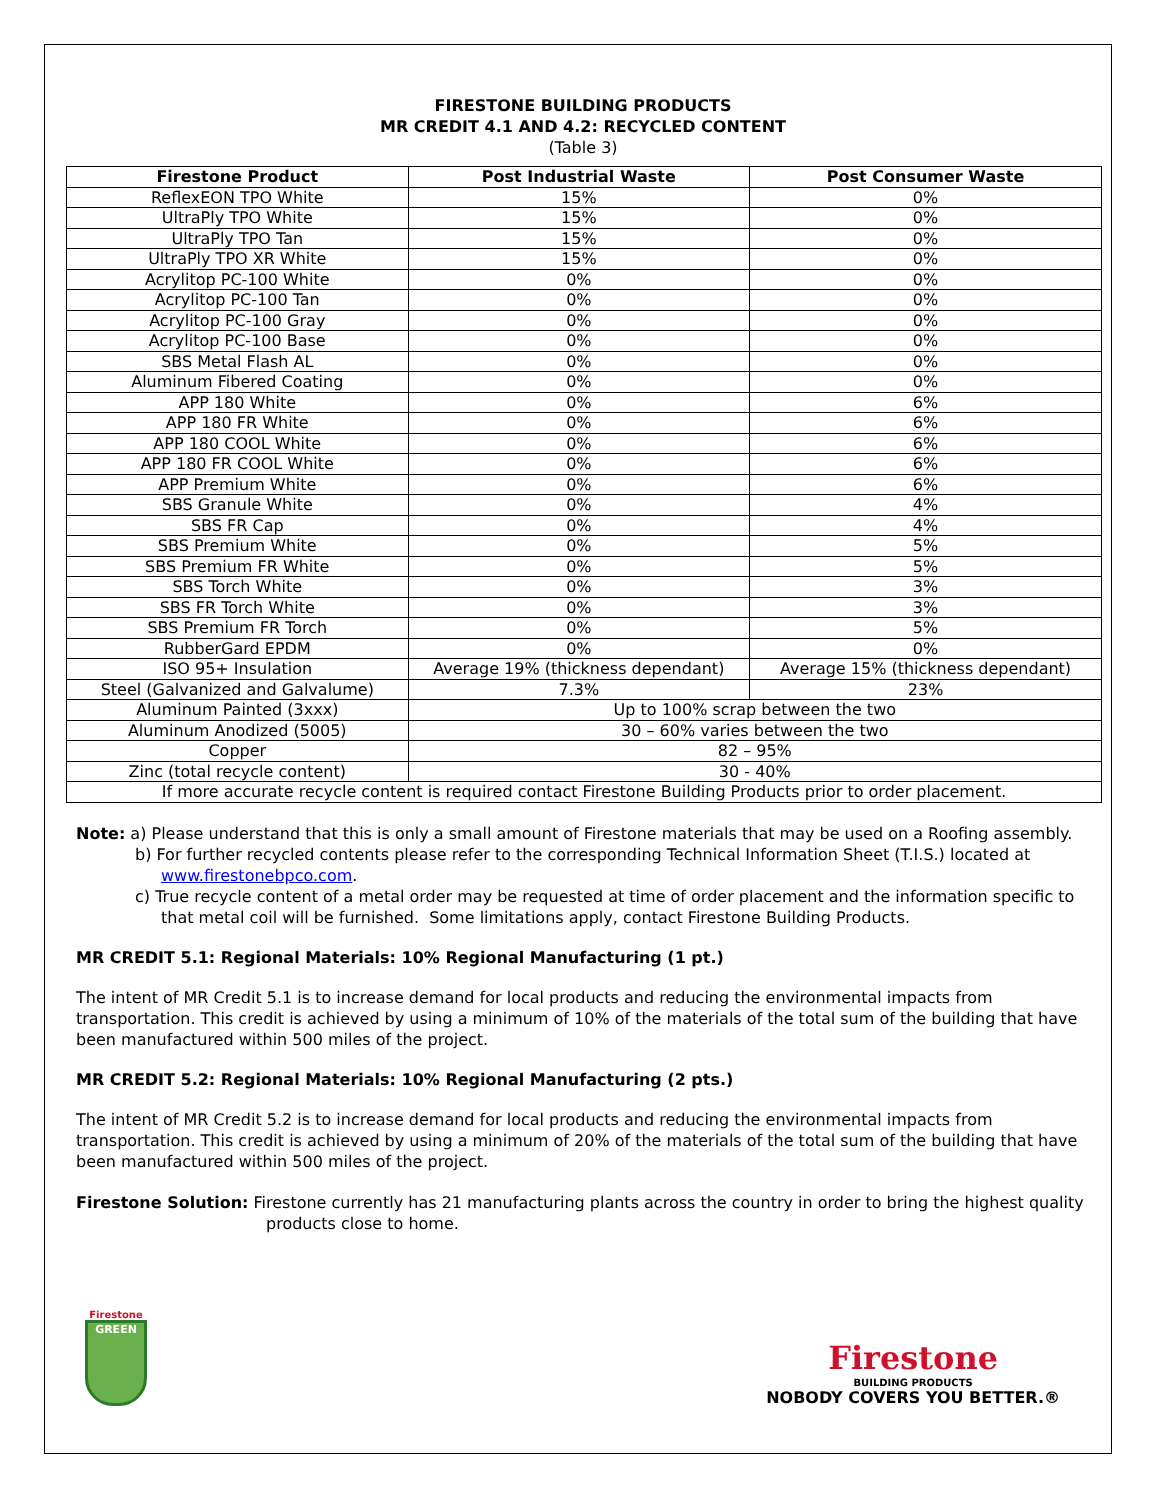FIRESTONE BUILDING PRODUCTS
MR CREDIT 4.1 AND 4.2: RECYCLED CONTENT
(Table 3)
| Firestone Product | Post Industrial Waste | Post Consumer Waste |
| --- | --- | --- |
| ReflexEON TPO White | 15% | 0% |
| UltraPly TPO White | 15% | 0% |
| UltraPly TPO Tan | 15% | 0% |
| UltraPly TPO XR White | 15% | 0% |
| Acrylitop PC-100 White | 0% | 0% |
| Acrylitop PC-100 Tan | 0% | 0% |
| Acrylitop PC-100 Gray | 0% | 0% |
| Acrylitop PC-100 Base | 0% | 0% |
| SBS Metal Flash AL | 0% | 0% |
| Aluminum Fibered Coating | 0% | 0% |
| APP 180 White | 0% | 6% |
| APP 180 FR White | 0% | 6% |
| APP 180 COOL White | 0% | 6% |
| APP 180 FR COOL White | 0% | 6% |
| APP Premium White | 0% | 6% |
| SBS Granule White | 0% | 4% |
| SBS FR Cap | 0% | 4% |
| SBS Premium White | 0% | 5% |
| SBS Premium FR White | 0% | 5% |
| SBS Torch White | 0% | 3% |
| SBS FR Torch White | 0% | 3% |
| SBS Premium FR Torch | 0% | 5% |
| RubberGard EPDM | 0% | 0% |
| ISO 95+ Insulation | Average 19% (thickness dependant) | Average 15% (thickness dependant) |
| Steel (Galvanized and Galvalume) | 7.3% | 23% |
| Aluminum Painted (3xxx) | Up to 100% scrap between the two | |
| Aluminum Anodized (5005) | 30 – 60% varies between the two | |
| Copper | 82 – 95% | |
| Zinc (total recycle content) | 30 - 40% | |
| If more accurate recycle content is required contact Firestone Building Products prior to order placement. | | |
Note: a) Please understand that this is only a small amount of Firestone materials that may be used on a Roofing assembly.
b) For further recycled contents please refer to the corresponding Technical Information Sheet (T.I.S.) located at www.firestonebpco.com.
c) True recycle content of a metal order may be requested at time of order placement and the information specific to that metal coil will be furnished. Some limitations apply, contact Firestone Building Products.
MR CREDIT 5.1: Regional Materials: 10% Regional Manufacturing (1 pt.)
The intent of MR Credit 5.1 is to increase demand for local products and reducing the environmental impacts from transportation. This credit is achieved by using a minimum of 10% of the materials of the total sum of the building that have been manufactured within 500 miles of the project.
MR CREDIT 5.2: Regional Materials: 10% Regional Manufacturing (2 pts.)
The intent of MR Credit 5.2 is to increase demand for local products and reducing the environmental impacts from transportation. This credit is achieved by using a minimum of 20% of the materials of the total sum of the building that have been manufactured within 500 miles of the project.
Firestone Solution: Firestone currently has 21 manufacturing plants across the country in order to bring the highest quality products close to home.
Firestone
GREEN
Firestone
BUILDING PRODUCTS
NOBODY COVERS YOU BETTER.®